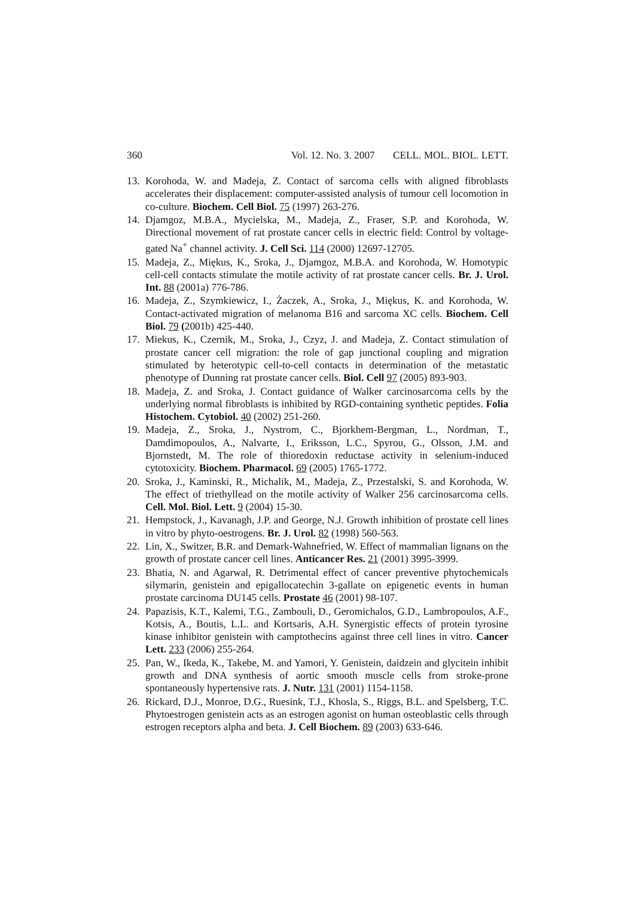360 Vol. 12. No. 3. 2007 CELL. MOL. BIOL. LETT.
13. Korohoda, W. and Madeja, Z. Contact of sarcoma cells with aligned fibroblasts accelerates their displacement: computer-assisted analysis of tumour cell locomotion in co-culture. Biochem. Cell Biol. 75 (1997) 263-276.
14. Djamgoz, M.B.A., Mycielska, M., Madeja, Z., Fraser, S.P. and Korohoda, W. Directional movement of rat prostate cancer cells in electric field: Control by voltage-gated Na<sup>+</sup> channel activity. J. Cell Sci. 114 (2000) 12697-12705.
15. Madeja, Z., Miękus, K., Sroka, J., Djamgoz, M.B.A. and Korohoda, W. Homotypic cell-cell contacts stimulate the motile activity of rat prostate cancer cells. Br. J. Urol. Int. 88 (2001a) 776-786.
16. Madeja, Z., Szymkiewicz, I., Żaczek, A., Sroka, J., Miękus, K. and Korohoda, W. Contact-activated migration of melanoma B16 and sarcoma XC cells. Biochem. Cell Biol. 79 (2001b) 425-440.
17. Miekus, K., Czernik, M., Sroka, J., Czyz, J. and Madeja, Z. Contact stimulation of prostate cancer cell migration: the role of gap junctional coupling and migration stimulated by heterotypic cell-to-cell contacts in determination of the metastatic phenotype of Dunning rat prostate cancer cells. Biol. Cell 97 (2005) 893-903.
18. Madeja, Z. and Sroka, J. Contact guidance of Walker carcinosarcoma cells by the underlying normal fibroblasts is inhibited by RGD-containing synthetic peptides. Folia Histochem. Cytobiol. 40 (2002) 251-260.
19. Madeja, Z., Sroka, J., Nystrom, C., Bjorkhem-Bergman, L., Nordman, T., Damdimopoulos, A., Nalvarte, I., Eriksson, L.C., Spyrou, G., Olsson, J.M. and Bjornstedt, M. The role of thioredoxin reductase activity in selenium-induced cytotoxicity. Biochem. Pharmacol. 69 (2005) 1765-1772.
20. Sroka, J., Kaminski, R., Michalik, M., Madeja, Z., Przestalski, S. and Korohoda, W. The effect of triethyllead on the motile activity of Walker 256 carcinosarcoma cells. Cell. Mol. Biol. Lett. 9 (2004) 15-30.
21. Hempstock, J., Kavanagh, J.P. and George, N.J. Growth inhibition of prostate cell lines in vitro by phyto-oestrogens. Br. J. Urol. 82 (1998) 560-563.
22. Lin, X., Switzer, B.R. and Demark-Wahnefried, W. Effect of mammalian lignans on the growth of prostate cancer cell lines. Anticancer Res. 21 (2001) 3995-3999.
23. Bhatia, N. and Agarwal, R. Detrimental effect of cancer preventive phytochemicals silymarin, genistein and epigallocatechin 3-gallate on epigenetic events in human prostate carcinoma DU145 cells. Prostate 46 (2001) 98-107.
24. Papazisis, K.T., Kalemi, T.G., Zambouli, D., Geromichalos, G.D., Lambropoulos, A.F., Kotsis, A., Boutis, L.L. and Kortsaris, A.H. Synergistic effects of protein tyrosine kinase inhibitor genistein with camptothecins against three cell lines in vitro. Cancer Lett. 233 (2006) 255-264.
25. Pan, W., Ikeda, K., Takebe, M. and Yamori, Y. Genistein, daidzein and glycitein inhibit growth and DNA synthesis of aortic smooth muscle cells from stroke-prone spontaneously hypertensive rats. J. Nutr. 131 (2001) 1154-1158.
26. Rickard, D.J., Monroe, D.G., Ruesink, T.J., Khosla, S., Riggs, B.L. and Spelsberg, T.C. Phytoestrogen genistein acts as an estrogen agonist on human osteoblastic cells through estrogen receptors alpha and beta. J. Cell Biochem. 89 (2003) 633-646.